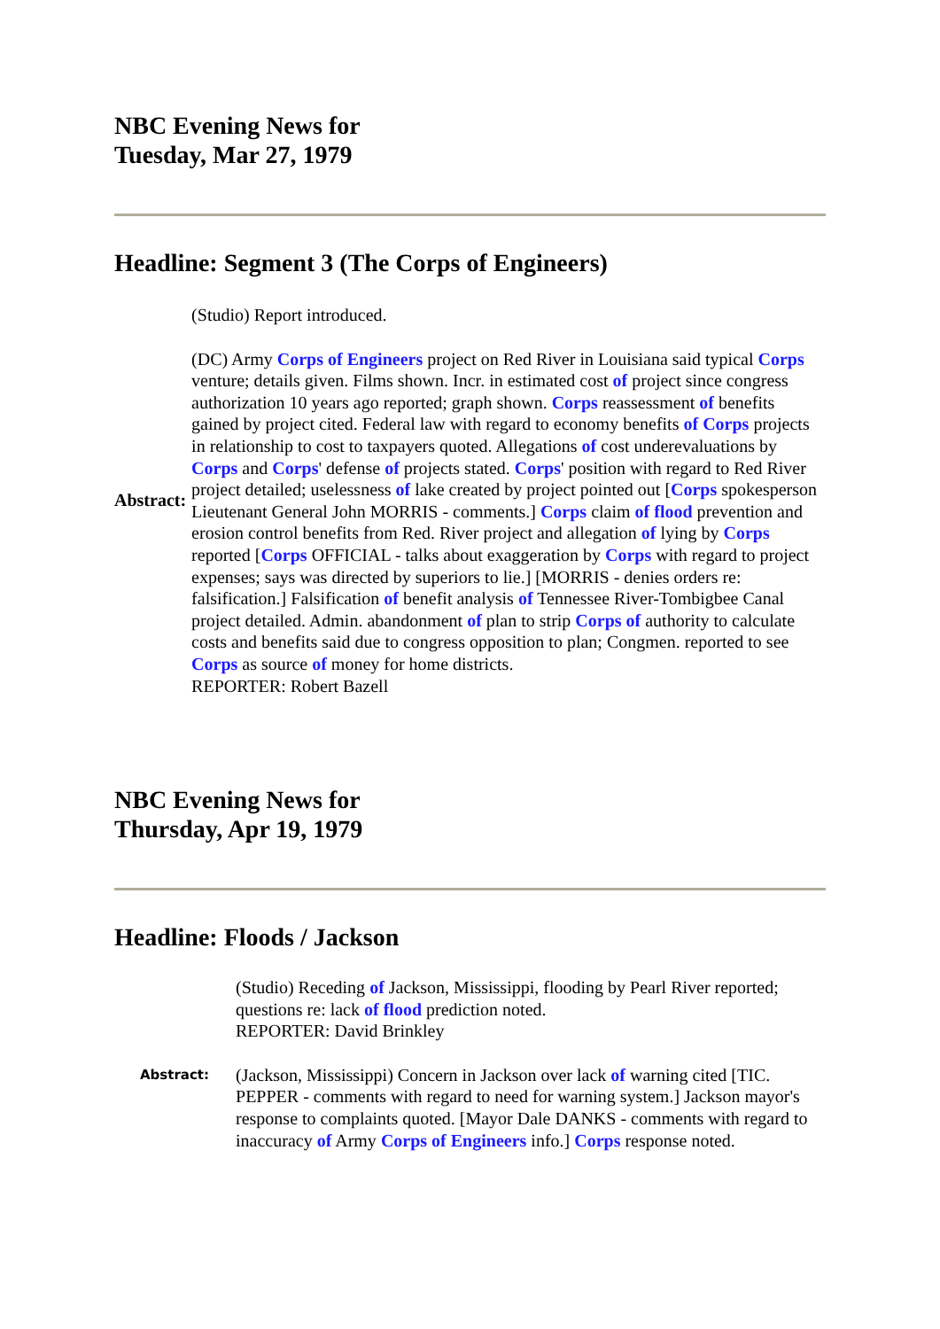NBC Evening News for
Tuesday, Mar 27, 1979
Headline: Segment 3 (The Corps of Engineers)
| Abstract: | (Studio) Report introduced. (DC) Army Corps of Engineers project on Red River in Louisiana said typical Corps venture; details given. Films shown. Incr. in estimated cost of project since congress authorization 10 years ago reported; graph shown. Corps reassessment of benefits gained by project cited. Federal law with regard to economy benefits of Corps projects in relationship to cost to taxpayers quoted. Allegations of cost underevaluations by Corps and Corps ' defense of projects stated. Corps ' position with regard to Red River project detailed; uselessness of lake created by project pointed out [ Corps spokesperson Lieutenant General John MORRIS - comments.] Corps claim of flood prevention and erosion control benefits from Red. River project and allegation of lying by Corps reported [ Corps OFFICIAL - talks about exaggeration by Corps with regard to project expenses; says was directed by superiors to lie.] [MORRIS - denies orders re: falsification.] Falsification of benefit analysis of Tennessee River-Tombigbee Canal project detailed. Admin. abandonment of plan to strip Corps of authority to calculate costs and benefits said due to congress opposition to plan; Congmen. reported to see Corps as source of money for home districts. REPORTER: Robert Bazell |
NBC Evening News for
Thursday, Apr 19, 1979
Headline: Floods / Jackson
| | (Studio) Receding of Jackson, Mississippi, flooding by Pearl River reported; questions re: lack of flood prediction noted. REPORTER: David Brinkley |
| Abstract: | (Jackson, Mississippi) Concern in Jackson over lack of warning cited [TIC. PEPPER - comments with regard to need for warning system.] Jackson mayor's response to complaints quoted. [Mayor Dale DANKS - comments with regard to inaccuracy of Army Corps of Engineers info.] Corps response noted. |